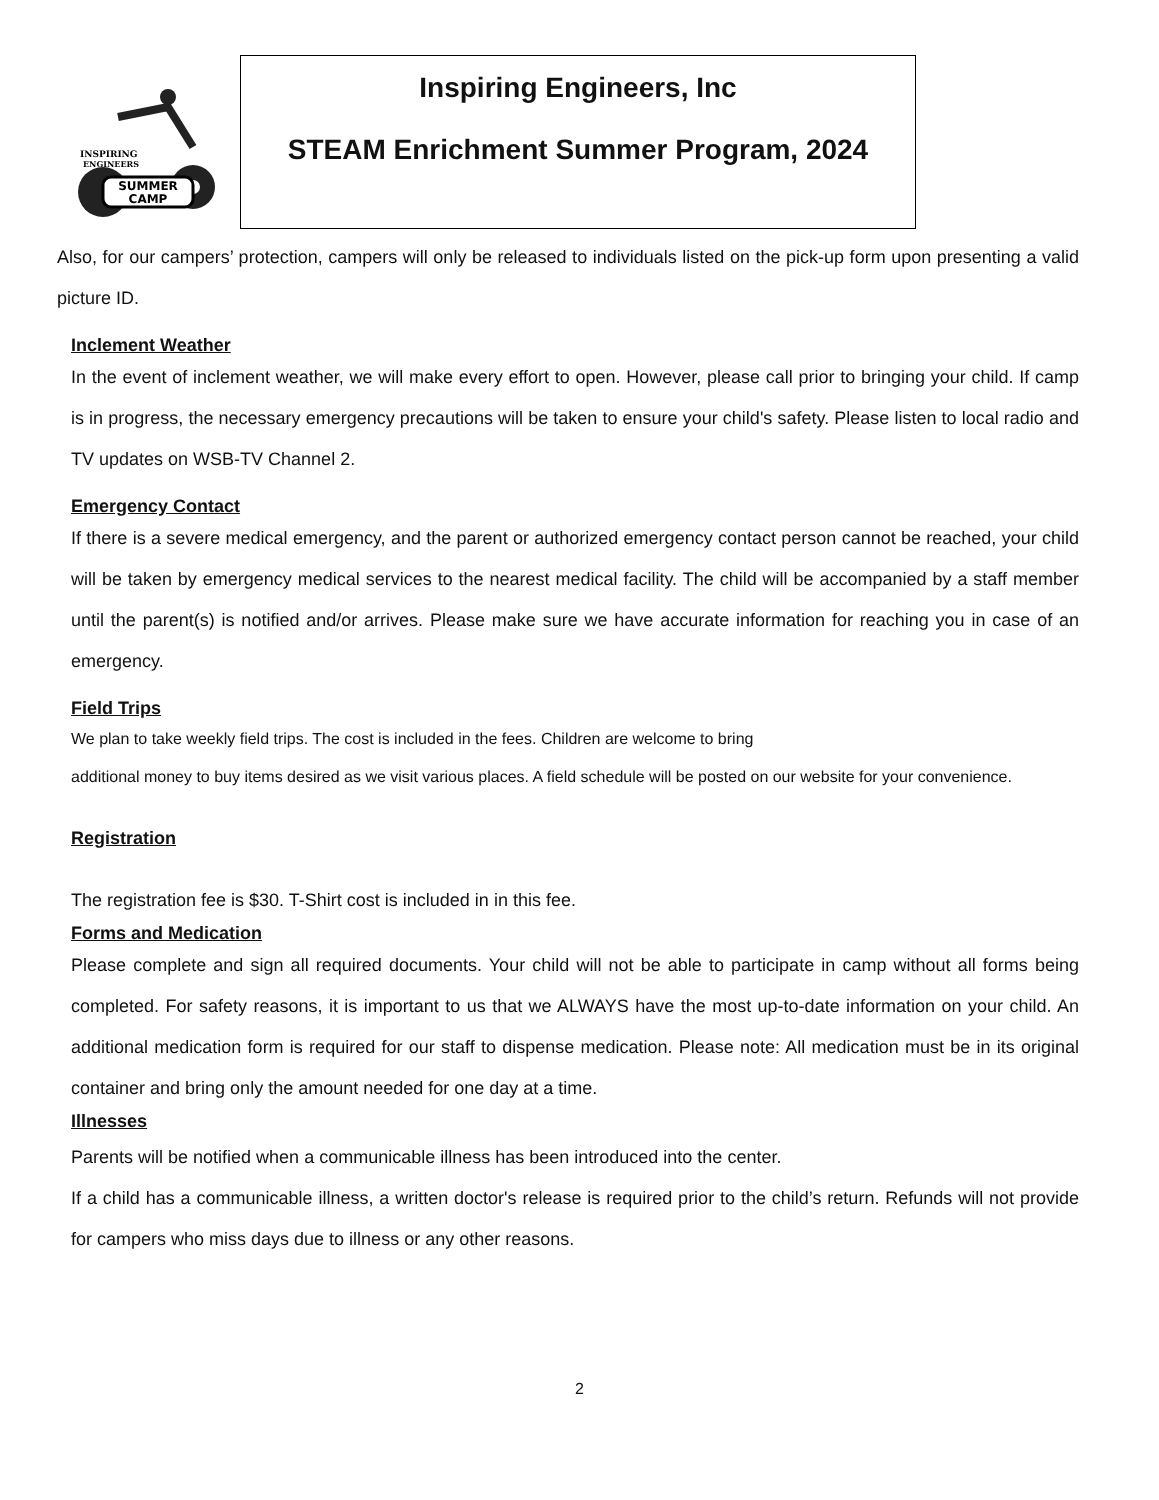SUMMER
CAMP
INSPIRING
ENGINEERS
Inspiring Engineers, Inc
STEAM Enrichment Summer Program, 2024
Also, for our campers’ protection, campers will only be released to individuals listed on the pick-up form upon presenting a valid picture ID.
Inclement Weather
In the event of inclement weather, we will make every effort to open. However, please call prior to bringing your child. If camp is in progress, the necessary emergency precautions will be taken to ensure your child's safety. Please listen to local radio and TV updates on WSB-TV Channel 2.
Emergency Contact
If there is a severe medical emergency, and the parent or authorized emergency contact person cannot be reached, your child will be taken by emergency medical services to the nearest medical facility. The child will be accompanied by a staff member until the parent(s) is notified and/or arrives. Please make sure we have accurate information for reaching you in case of an emergency.
Field Trips
We plan to take weekly field trips. The cost is included in the fees. Children are welcome to bring
additional money to buy items desired as we visit various places. A field schedule will be posted on our website for your convenience.
Registration
The registration fee is $30. T-Shirt cost is included in in this fee.
Forms and Medication
Please complete and sign all required documents. Your child will not be able to participate in camp without all forms being completed. For safety reasons, it is important to us that we ALWAYS have the most up-to-date information on your child. An additional medication form is required for our staff to dispense medication. Please note: All medication must be in its original container and bring only the amount needed for one day at a time.
Illnesses
Parents will be notified when a communicable illness has been introduced into the center.
If a child has a communicable illness, a written doctor's release is required prior to the child’s return. Refunds will not provide for campers who miss days due to illness or any other reasons.
2